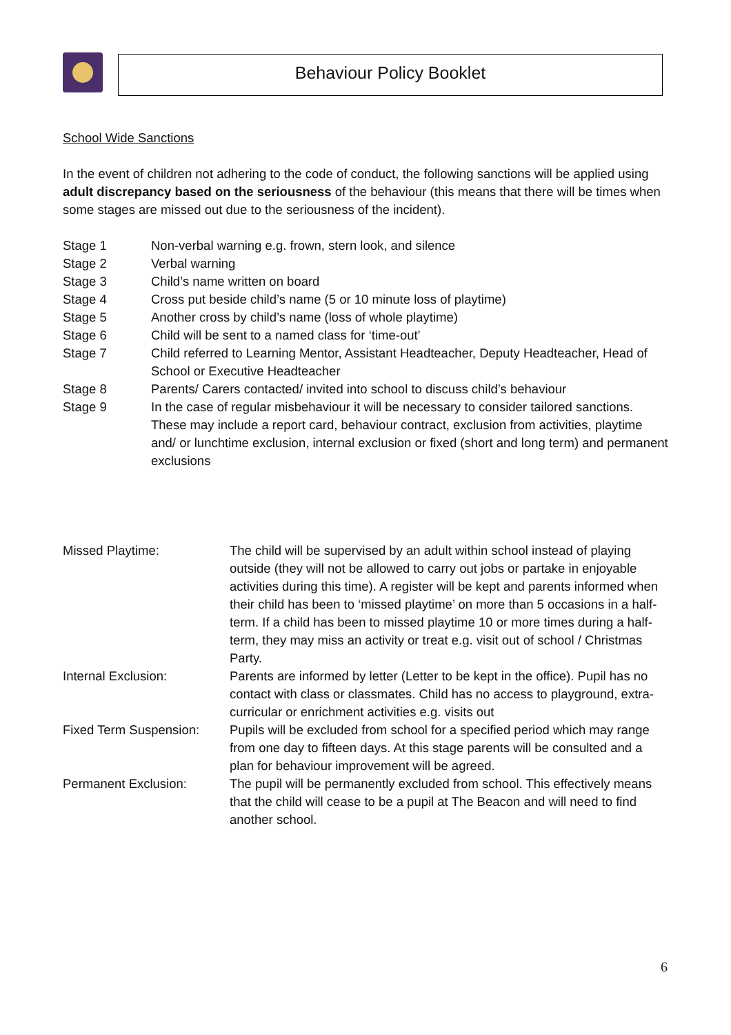Behaviour Policy Booklet
School Wide Sanctions
In the event of children not adhering to the code of conduct, the following sanctions will be applied using adult discrepancy based on the seriousness of the behaviour (this means that there will be times when some stages are missed out due to the seriousness of the incident).
| Stage 1 | Non-verbal warning e.g. frown, stern look, and silence |
| Stage 2 | Verbal warning |
| Stage 3 | Child’s name written on board |
| Stage 4 | Cross put beside child’s name (5 or 10 minute loss of playtime) |
| Stage 5 | Another cross by child’s name (loss of whole playtime) |
| Stage 6 | Child will be sent to a named class for ‘time-out’ |
| Stage 7 | Child referred to Learning Mentor, Assistant Headteacher, Deputy Headteacher, Head of School or Executive Headteacher |
| Stage 8 | Parents/ Carers contacted/ invited into school to discuss child’s behaviour |
| Stage 9 | In the case of regular misbehaviour it will be necessary to consider tailored sanctions. These may include a report card, behaviour contract, exclusion from activities, playtime and/ or lunchtime exclusion, internal exclusion or fixed (short and long term) and permanent exclusions |
| Missed Playtime: | The child will be supervised by an adult within school instead of playing outside (they will not be allowed to carry out jobs or partake in enjoyable activities during this time). A register will be kept and parents informed when their child has been to ‘missed playtime’ on more than 5 occasions in a half-term. If a child has been to missed playtime 10 or more times during a half-term, they may miss an activity or treat e.g. visit out of school / Christmas Party. |
| Internal Exclusion: | Parents are informed by letter (Letter to be kept in the office). Pupil has no contact with class or classmates. Child has no access to playground, extra-curricular or enrichment activities e.g. visits out |
| Fixed Term Suspension: | Pupils will be excluded from school for a specified period which may range from one day to fifteen days. At this stage parents will be consulted and a plan for behaviour improvement will be agreed. |
| Permanent Exclusion: | The pupil will be permanently excluded from school. This effectively means that the child will cease to be a pupil at The Beacon and will need to find another school. |
6